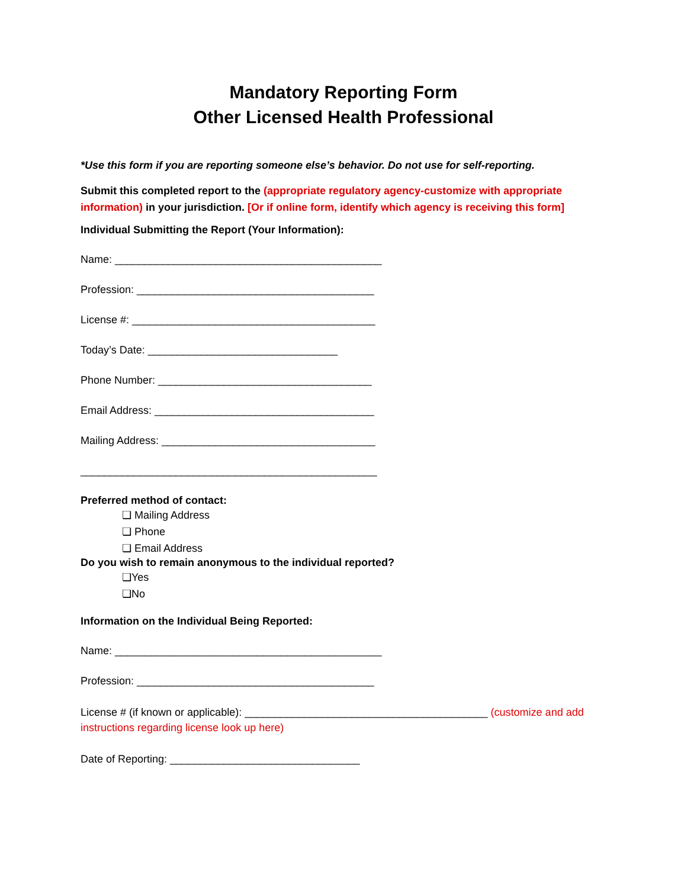Mandatory Reporting Form
Other Licensed Health Professional
*Use this form if you are reporting someone else’s behavior. Do not use for self-reporting.
Submit this completed report to the (appropriate regulatory agency-customize with appropriate information) in your jurisdiction. [Or if online form, identify which agency is receiving this form]
Individual Submitting the Report (Your Information):
Name: _____________________________________________
Profession: ________________________________________
License #: _________________________________________
Today’s Date: ________________________________
Phone Number: ____________________________________
Email Address: _____________________________________
Mailing Address: ____________________________________
__________________________________________________
Preferred method of contact:
❏ Mailing Address
❏ Phone
❏ Email Address
Do you wish to remain anonymous to the individual reported?
❏Yes
❏No
Information on the Individual Being Reported:
Name: _____________________________________________
Profession: ________________________________________
License # (if known or applicable): _________________________________________ (customize and add instructions regarding license look up here)
Date of Reporting: ________________________________